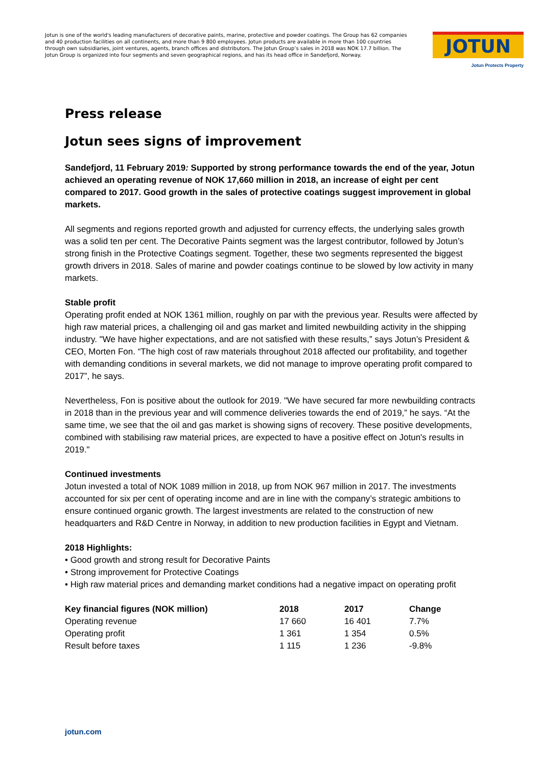Jotun is one of the world's leading manufacturers of decorative paints, marine, protective and powder coatings. The Group has 62 companies and 40 production facilities on all continents, and more than 9 800 employees. Jotun products are available in more than 100 countries through own subsidiaries, joint ventures, agents, branch offices and distributors. The Jotun Group’s sales in 2018 was NOK 17.7 billion. The Jotun Group is organized into four segments and seven geographical regions, and has its head office in Sandefjord, Norway.
JOTUN
Jotun Protects Property
Press release
Jotun sees signs of improvement
Sandefjord, 11 February 2019: Supported by strong performance towards the end of the year, Jotun achieved an operating revenue of NOK 17,660 million in 2018, an increase of eight per cent compared to 2017. Good growth in the sales of protective coatings suggest improvement in global markets.
All segments and regions reported growth and adjusted for currency effects, the underlying sales growth was a solid ten per cent. The Decorative Paints segment was the largest contributor, followed by Jotun’s strong finish in the Protective Coatings segment. Together, these two segments represented the biggest growth drivers in 2018. Sales of marine and powder coatings continue to be slowed by low activity in many markets.
Stable profit
Operating profit ended at NOK 1361 million, roughly on par with the previous year. Results were affected by high raw material prices, a challenging oil and gas market and limited newbuilding activity in the shipping industry. "We have higher expectations, and are not satisfied with these results,” says Jotun’s President & CEO, Morten Fon. “The high cost of raw materials throughout 2018 affected our profitability, and together with demanding conditions in several markets, we did not manage to improve operating profit compared to 2017”, he says.
Nevertheless, Fon is positive about the outlook for 2019. "We have secured far more newbuilding contracts in 2018 than in the previous year and will commence deliveries towards the end of 2019,” he says. “At the same time, we see that the oil and gas market is showing signs of recovery. These positive developments, combined with stabilising raw material prices, are expected to have a positive effect on Jotun's results in 2019."
Continued investments
Jotun invested a total of NOK 1089 million in 2018, up from NOK 967 million in 2017. The investments accounted for six per cent of operating income and are in line with the company’s strategic ambitions to ensure continued organic growth. The largest investments are related to the construction of new headquarters and R&D Centre in Norway, in addition to new production facilities in Egypt and Vietnam.
2018 Highlights:
• Good growth and strong result for Decorative Paints
• Strong improvement for Protective Coatings
• High raw material prices and demanding market conditions had a negative impact on operating profit
| Key financial figures (NOK million) | 2018 | 2017 | Change |
| --- | --- | --- | --- |
| Operating revenue | 17 660 | 16 401 | 7.7% |
| Operating profit | 1 361 | 1 354 | 0.5% |
| Result before taxes | 1 115 | 1 236 | -9.8% |
jotun.com